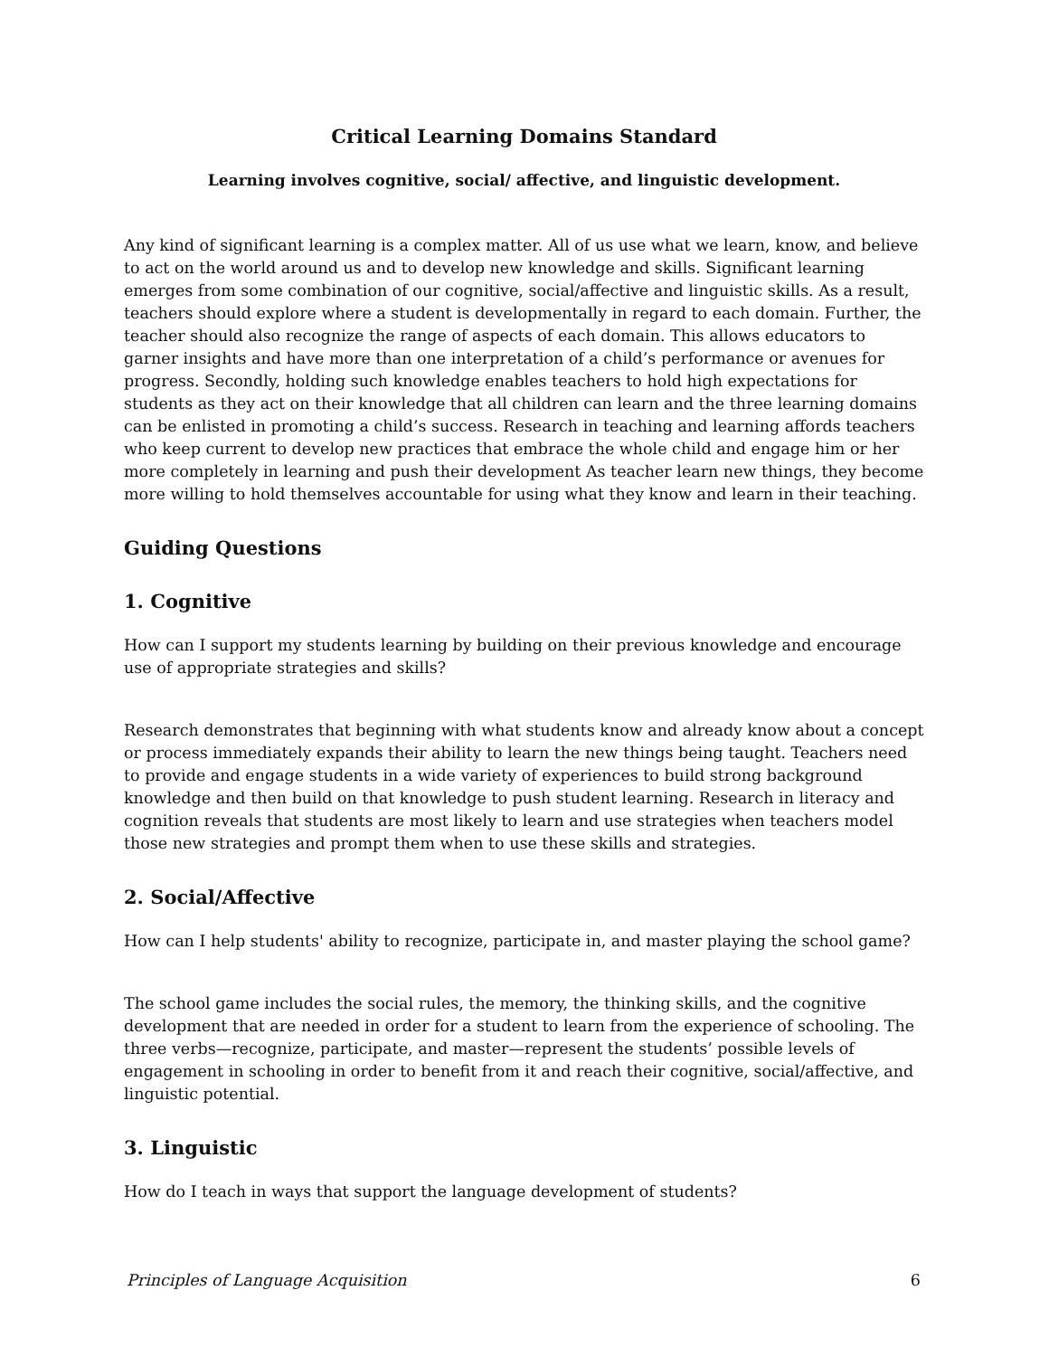Critical Learning Domains Standard
Learning involves cognitive, social/ affective, and linguistic development.
Any kind of significant learning is a complex matter. All of us use what we learn, know, and believe to act on the world around us and to develop new knowledge and skills. Significant learning emerges from some combination of our cognitive, social/affective and linguistic skills. As a result, teachers should explore where a student is developmentally in regard to each domain. Further, the teacher should also recognize the range of aspects of each domain. This allows educators to garner insights and have more than one interpretation of a child’s performance or avenues for progress. Secondly, holding such knowledge enables teachers to hold high expectations for students as they act on their knowledge that all children can learn and the three learning domains can be enlisted in promoting a child’s success. Research in teaching and learning affords teachers who keep current to develop new practices that embrace the whole child and engage him or her more completely in learning and push their development As teacher learn new things, they become more willing to hold themselves accountable for using what they know and learn in their teaching.
Guiding Questions
1. Cognitive
How can I support my students learning by building on their previous knowledge and encourage use of appropriate strategies and skills?
Research demonstrates that beginning with what students know and already know about a concept or process immediately expands their ability to learn the new things being taught. Teachers need to provide and engage students in a wide variety of experiences to build strong background knowledge and then build on that knowledge to push student learning. Research in literacy and cognition reveals that students are most likely to learn and use strategies when teachers model those new strategies and prompt them when to use these skills and strategies.
2. Social/Affective
How can I help students' ability to recognize, participate in, and master playing the school game?
The school game includes the social rules, the memory, the thinking skills, and the cognitive development that are needed in order for a student to learn from the experience of schooling. The three verbs—recognize, participate, and master—represent the students’ possible levels of engagement in schooling in order to benefit from it and reach their cognitive, social/affective, and linguistic potential.
3. Linguistic
How do I teach in ways that support the language development of students?
Principles of Language Acquisition 6